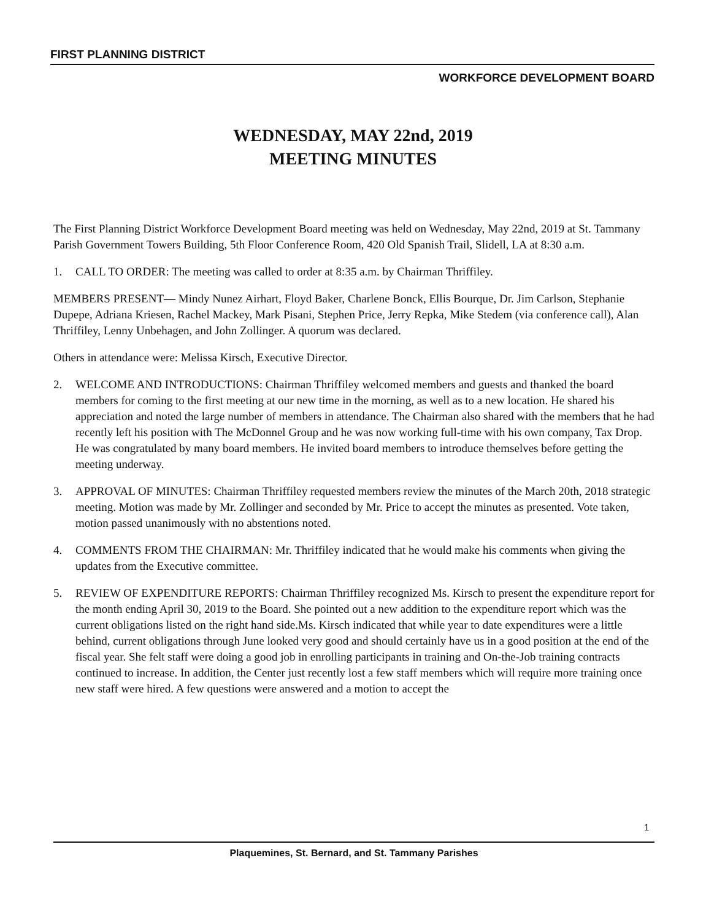FIRST PLANNING DISTRICT
WORKFORCE DEVELOPMENT BOARD
WEDNESDAY, MAY 22nd, 2019
MEETING MINUTES
The First Planning District Workforce Development Board meeting was held on Wednesday, May 22nd, 2019 at St. Tammany Parish Government Towers Building, 5th Floor Conference Room, 420 Old Spanish Trail, Slidell, LA at 8:30 a.m.
1. CALL TO ORDER: The meeting was called to order at 8:35 a.m. by Chairman Thriffiley.
MEMBERS PRESENT— Mindy Nunez Airhart, Floyd Baker, Charlene Bonck, Ellis Bourque, Dr. Jim Carlson, Stephanie Dupepe, Adriana Kriesen, Rachel Mackey, Mark Pisani, Stephen Price, Jerry Repka, Mike Stedem (via conference call), Alan Thriffiley, Lenny Unbehagen, and John Zollinger. A quorum was declared.
Others in attendance were: Melissa Kirsch, Executive Director.
2. WELCOME AND INTRODUCTIONS: Chairman Thriffiley welcomed members and guests and thanked the board members for coming to the first meeting at our new time in the morning, as well as to a new location. He shared his appreciation and noted the large number of members in attendance. The Chairman also shared with the members that he had recently left his position with The McDonnel Group and he was now working full-time with his own company, Tax Drop. He was congratulated by many board members. He invited board members to introduce themselves before getting the meeting underway.
3. APPROVAL OF MINUTES: Chairman Thriffiley requested members review the minutes of the March 20th, 2018 strategic meeting. Motion was made by Mr. Zollinger and seconded by Mr. Price to accept the minutes as presented. Vote taken, motion passed unanimously with no abstentions noted.
4. COMMENTS FROM THE CHAIRMAN: Mr. Thriffiley indicated that he would make his comments when giving the updates from the Executive committee.
5. REVIEW OF EXPENDITURE REPORTS: Chairman Thriffiley recognized Ms. Kirsch to present the expenditure report for the month ending April 30, 2019 to the Board. She pointed out a new addition to the expenditure report which was the current obligations listed on the right hand side.Ms. Kirsch indicated that while year to date expenditures were a little behind, current obligations through June looked very good and should certainly have us in a good position at the end of the fiscal year. She felt staff were doing a good job in enrolling participants in training and On-the-Job training contracts continued to increase. In addition, the Center just recently lost a few staff members which will require more training once new staff were hired. A few questions were answered and a motion to accept the
1
Plaquemines, St. Bernard, and St. Tammany Parishes